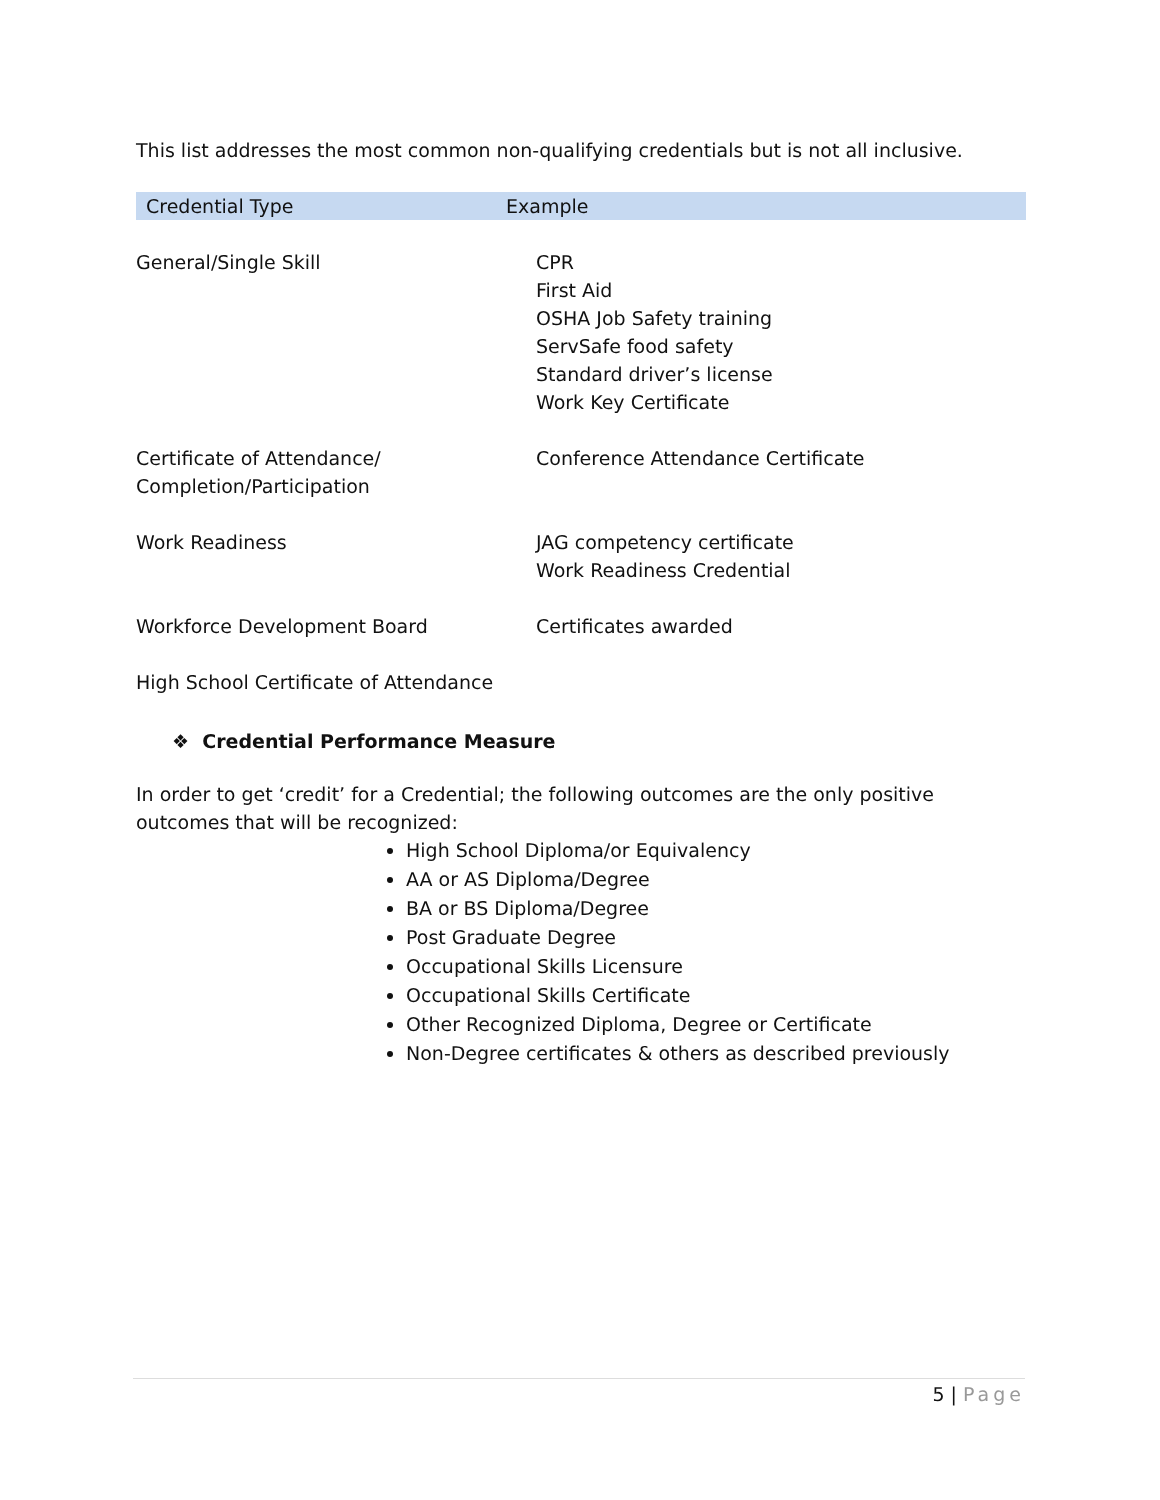This list addresses the most common non-qualifying credentials but is not all inclusive.
| Credential Type | Example |
| --- | --- |
| General/Single Skill | CPR First Aid OSHA Job Safety training ServSafe food safety Standard driver’s license Work Key Certificate |
| Certificate of Attendance/ Completion/Participation | Conference Attendance Certificate |
| Work Readiness | JAG competency certificate Work Readiness Credential |
| Workforce Development Board | Certificates awarded |
| High School Certificate of Attendance | |
❖ Credential Performance Measure
In order to get ‘credit’ for a Credential; the following outcomes are the only positive outcomes that will be recognized:
High School Diploma/or Equivalency
AA or AS Diploma/Degree
BA or BS Diploma/Degree
Post Graduate Degree
Occupational Skills Licensure
Occupational Skills Certificate
Other Recognized Diploma, Degree or Certificate
Non-Degree certificates & others as described previously
5 | Page